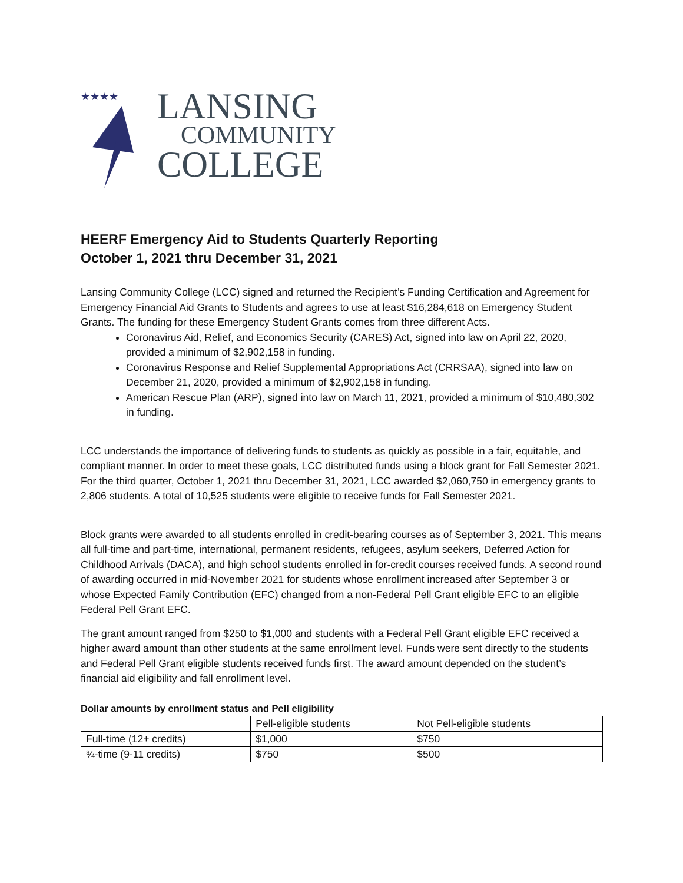★★★★
LANSING
COMMUNITY
COLLEGE
HEERF Emergency Aid to Students Quarterly Reporting
October 1, 2021 thru December 31, 2021
Lansing Community College (LCC) signed and returned the Recipient’s Funding Certification and Agreement for Emergency Financial Aid Grants to Students and agrees to use at least $16,284,618 on Emergency Student Grants. The funding for these Emergency Student Grants comes from three different Acts.
Coronavirus Aid, Relief, and Economics Security (CARES) Act, signed into law on April 22, 2020, provided a minimum of $2,902,158 in funding.
Coronavirus Response and Relief Supplemental Appropriations Act (CRRSAA), signed into law on December 21, 2020, provided a minimum of $2,902,158 in funding.
American Rescue Plan (ARP), signed into law on March 11, 2021, provided a minimum of $10,480,302 in funding.
LCC understands the importance of delivering funds to students as quickly as possible in a fair, equitable, and compliant manner. In order to meet these goals, LCC distributed funds using a block grant for Fall Semester 2021. For the third quarter, October 1, 2021 thru December 31, 2021, LCC awarded $2,060,750 in emergency grants to 2,806 students. A total of 10,525 students were eligible to receive funds for Fall Semester 2021.
Block grants were awarded to all students enrolled in credit-bearing courses as of September 3, 2021. This means all full-time and part-time, international, permanent residents, refugees, asylum seekers, Deferred Action for Childhood Arrivals (DACA), and high school students enrolled in for-credit courses received funds. A second round of awarding occurred in mid-November 2021 for students whose enrollment increased after September 3 or whose Expected Family Contribution (EFC) changed from a non-Federal Pell Grant eligible EFC to an eligible Federal Pell Grant EFC.
The grant amount ranged from $250 to $1,000 and students with a Federal Pell Grant eligible EFC received a higher award amount than other students at the same enrollment level. Funds were sent directly to the students and Federal Pell Grant eligible students received funds first. The award amount depended on the student’s financial aid eligibility and fall enrollment level.
Dollar amounts by enrollment status and Pell eligibility
| | Pell-eligible students | Not Pell-eligible students |
| Full-time (12+ credits) | $1,000 | $750 |
| ¾-time (9-11 credits) | $750 | $500 |